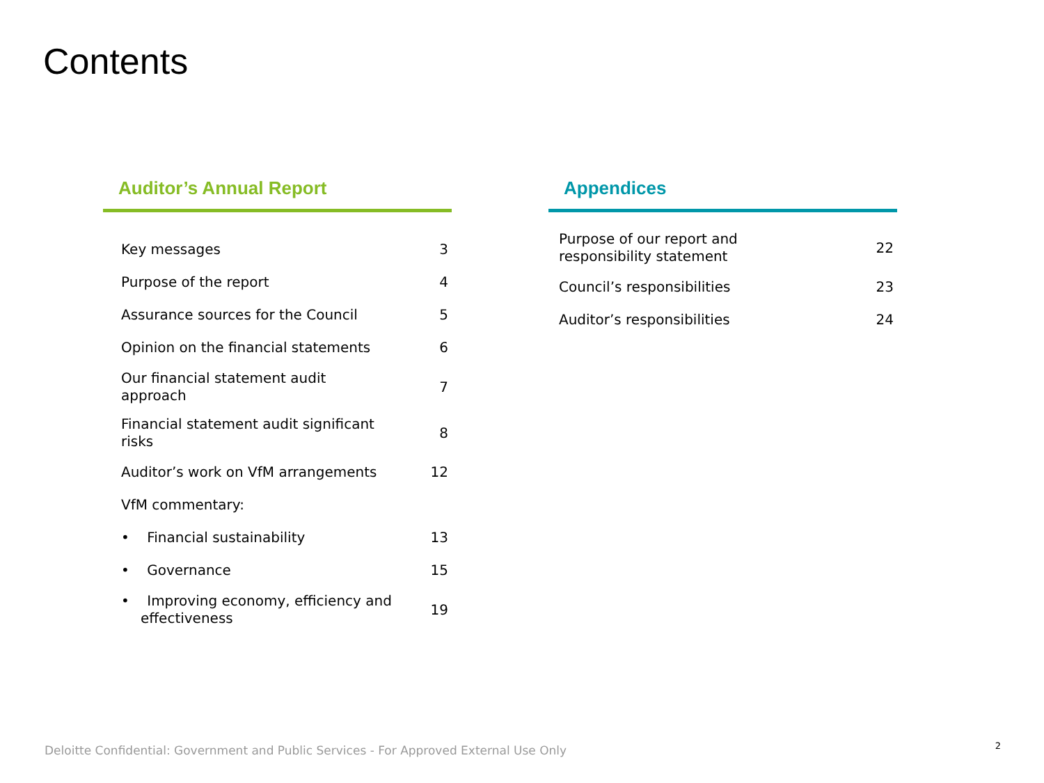Contents
Auditor’s Annual Report
| Key messages | 3 |
| Purpose of the report | 4 |
| Assurance sources for the Council | 5 |
| Opinion on the financial statements | 6 |
| Our financial statement audit approach | 7 |
| Financial statement audit significant risks | 8 |
| Auditor’s work on VfM arrangements | 12 |
| VfM commentary: | |
| • Financial sustainability | 13 |
| • Governance | 15 |
| • Improving economy, efficiency and effectiveness | 19 |
Appendices
| Purpose of our report and responsibility statement | 22 |
| Council’s responsibilities | 23 |
| Auditor’s responsibilities | 24 |
Deloitte Confidential: Government and Public Services - For Approved External Use Only
2